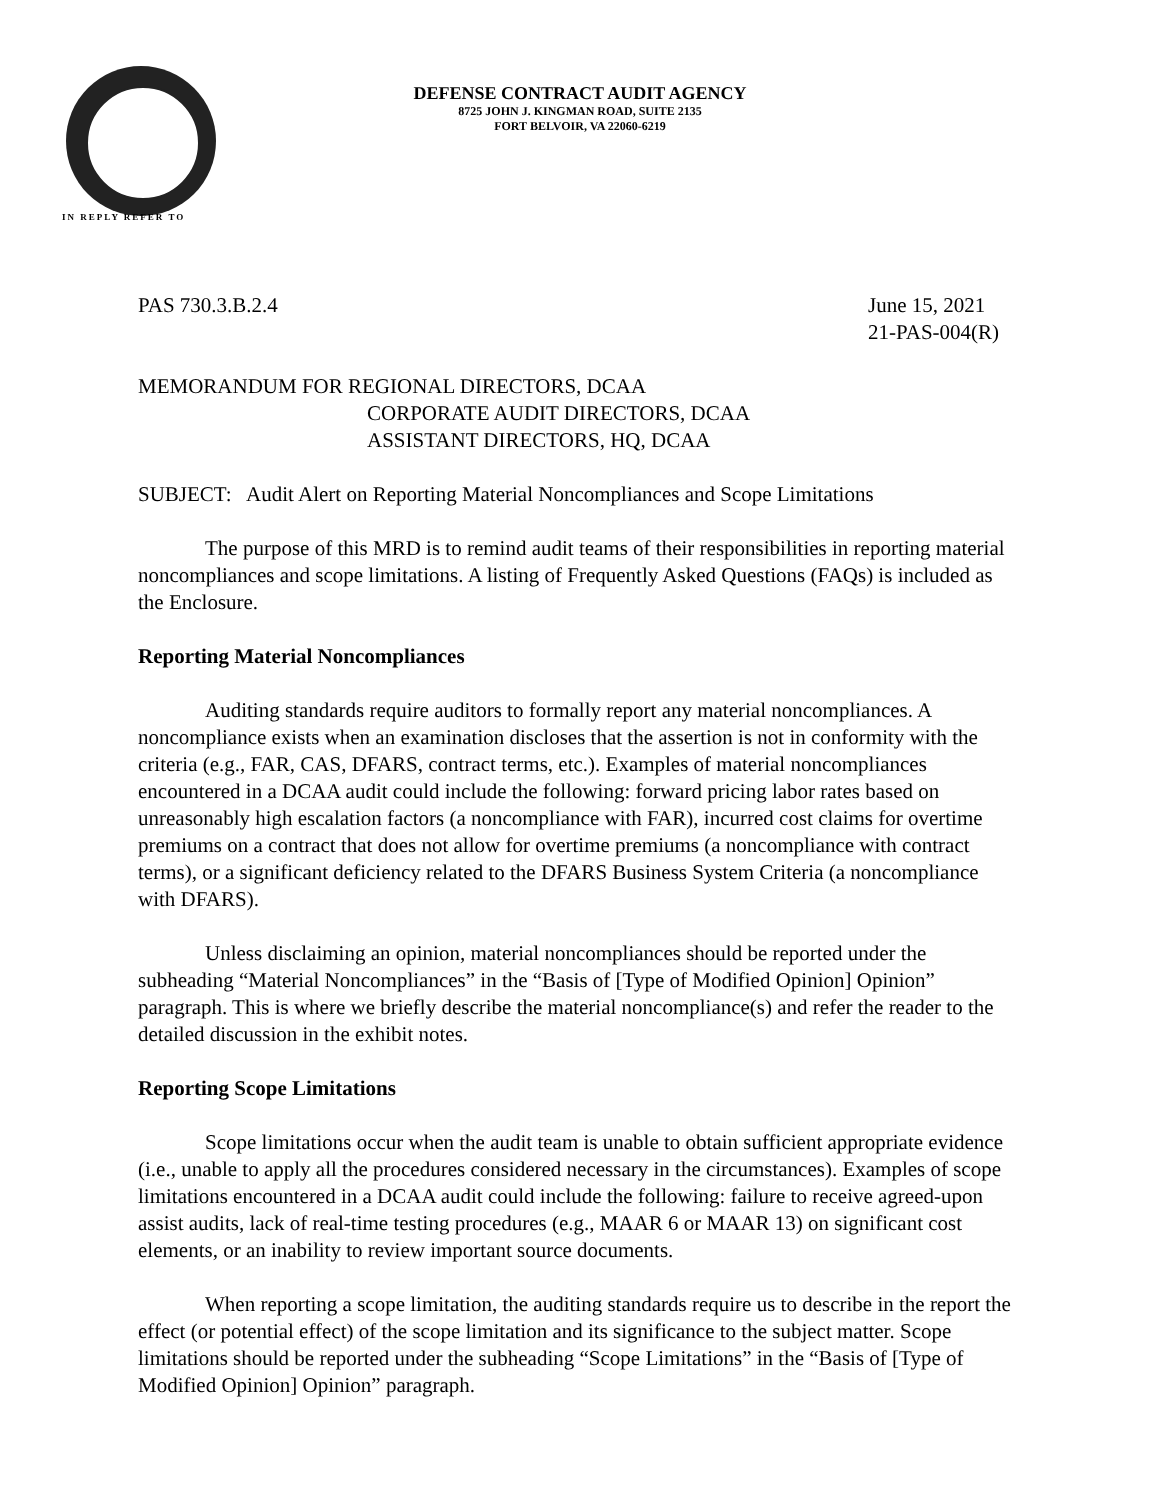DEFENSE CONTRACT AUDIT AGENCY
8725 JOHN J. KINGMAN ROAD, SUITE 2135
FORT BELVOIR, VA 22060-6219
IN REPLY REFER TO
PAS 730.3.B.2.4 June 15, 2021
21-PAS-004(R)
MEMORANDUM FOR REGIONAL DIRECTORS, DCAA
CORPORATE AUDIT DIRECTORS, DCAA
ASSISTANT DIRECTORS, HQ, DCAA
SUBJECT: Audit Alert on Reporting Material Noncompliances and Scope Limitations
The purpose of this MRD is to remind audit teams of their responsibilities in reporting material noncompliances and scope limitations. A listing of Frequently Asked Questions (FAQs) is included as the Enclosure.
Reporting Material Noncompliances
Auditing standards require auditors to formally report any material noncompliances. A noncompliance exists when an examination discloses that the assertion is not in conformity with the criteria (e.g., FAR, CAS, DFARS, contract terms, etc.). Examples of material noncompliances encountered in a DCAA audit could include the following: forward pricing labor rates based on unreasonably high escalation factors (a noncompliance with FAR), incurred cost claims for overtime premiums on a contract that does not allow for overtime premiums (a noncompliance with contract terms), or a significant deficiency related to the DFARS Business System Criteria (a noncompliance with DFARS).
Unless disclaiming an opinion, material noncompliances should be reported under the subheading “Material Noncompliances” in the “Basis of [Type of Modified Opinion] Opinion” paragraph. This is where we briefly describe the material noncompliance(s) and refer the reader to the detailed discussion in the exhibit notes.
Reporting Scope Limitations
Scope limitations occur when the audit team is unable to obtain sufficient appropriate evidence (i.e., unable to apply all the procedures considered necessary in the circumstances). Examples of scope limitations encountered in a DCAA audit could include the following: failure to receive agreed-upon assist audits, lack of real-time testing procedures (e.g., MAAR 6 or MAAR 13) on significant cost elements, or an inability to review important source documents.
When reporting a scope limitation, the auditing standards require us to describe in the report the effect (or potential effect) of the scope limitation and its significance to the subject matter. Scope limitations should be reported under the subheading “Scope Limitations” in the “Basis of [Type of Modified Opinion] Opinion” paragraph.